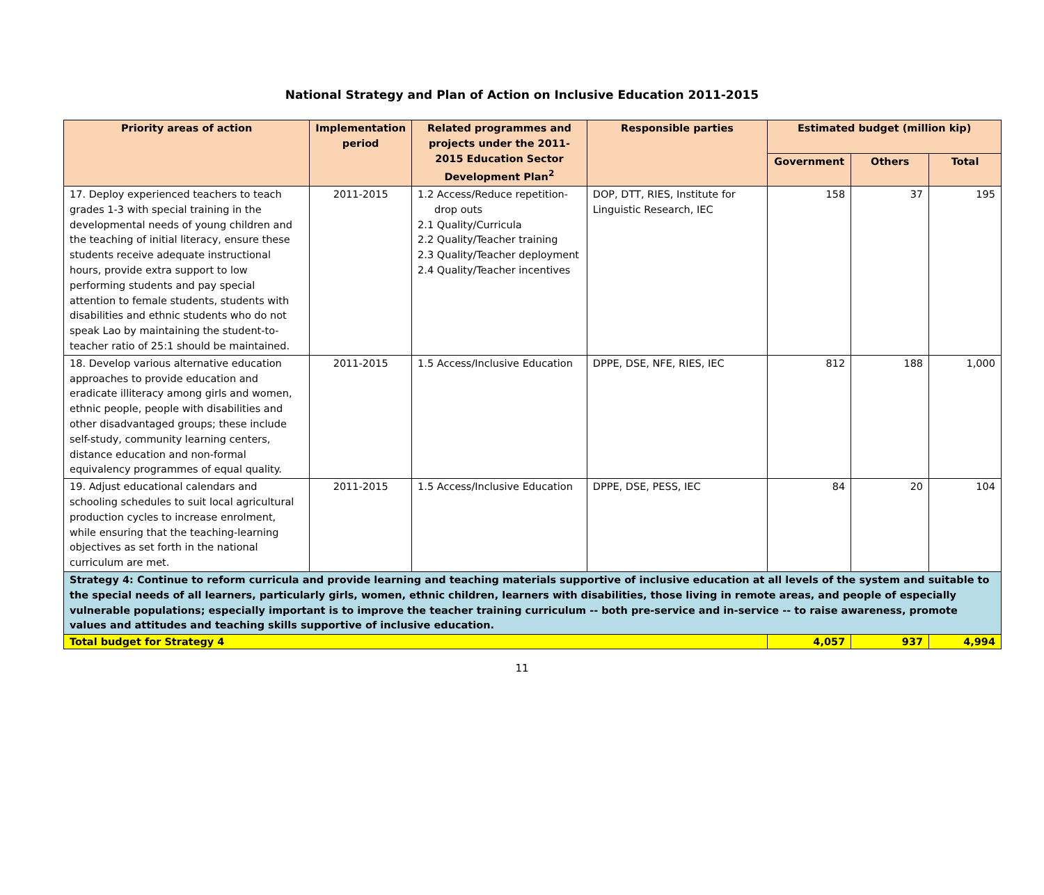National Strategy and Plan of Action on Inclusive Education 2011-2015
| Priority areas of action | Implementation period | Related programmes and projects under the 2011-2015 Education Sector Development Plan<sup>2</sup> | Responsible parties | Estimated budget (million kip) | | |
| --- | --- | --- | --- | --- | --- | --- |
| | | | | Government | Others | Total |
| 17. Deploy experienced teachers to teach grades 1-3 with special training in the developmental needs of young children and the teaching of initial literacy, ensure these students receive adequate instructional hours, provide extra support to low performing students and pay special attention to female students, students with disabilities and ethnic students who do not speak Lao by maintaining the student-to-teacher ratio of 25:1 should be maintained. | 2011-2015 | 1.2 Access/Reduce repetition- drop outs 2.1 Quality/Curricula 2.2 Quality/Teacher training 2.3 Quality/Teacher deployment 2.4 Quality/Teacher incentives | DOP, DTT, RIES, Institute for Linguistic Research, IEC | 158 | 37 | 195 |
| 18. Develop various alternative education approaches to provide education and eradicate illiteracy among girls and women, ethnic people, people with disabilities and other disadvantaged groups; these include self-study, community learning centers, distance education and non-formal equivalency programmes of equal quality. | 2011-2015 | 1.5 Access/Inclusive Education | DPPE, DSE, NFE, RIES, IEC | 812 | 188 | 1,000 |
| 19. Adjust educational calendars and schooling schedules to suit local agricultural production cycles to increase enrolment, while ensuring that the teaching-learning objectives as set forth in the national curriculum are met. | 2011-2015 | 1.5 Access/Inclusive Education | DPPE, DSE, PESS, IEC | 84 | 20 | 104 |
| Strategy 4: Continue to reform curricula and provide learning and teaching materials supportive of inclusive education at all levels of the system and suitable to the special needs of all learners, particularly girls, women, ethnic children, learners with disabilities, those living in remote areas, and people of especially vulnerable populations; especially important is to improve the teacher training curriculum -- both pre-service and in-service -- to raise awareness, promote values and attitudes and teaching skills supportive of inclusive education. | | | | | | |
| Total budget for Strategy 4 | | | | 4,057 | 937 | 4,994 |
11